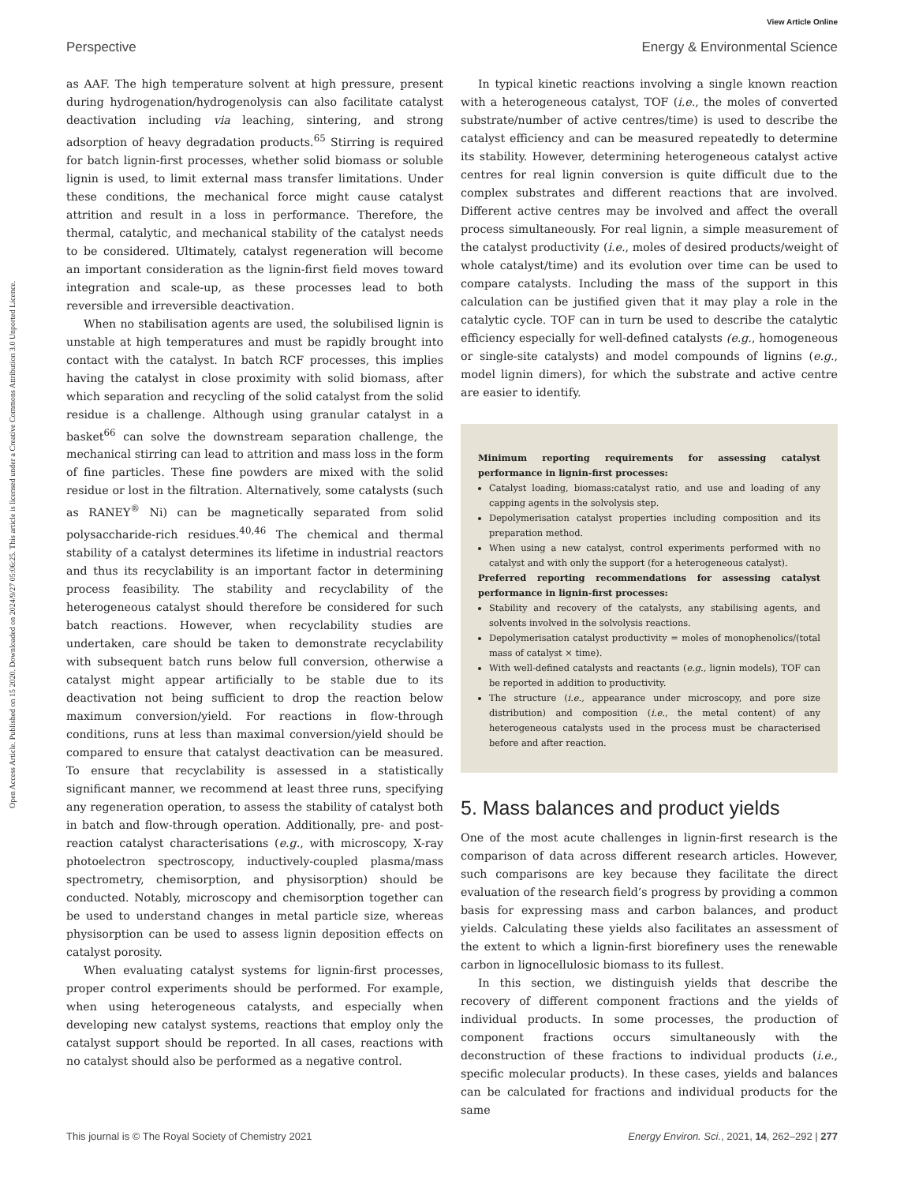View Article Online
Perspective Energy & Environmental Science
Open Access Article. Published on 15 2020. Downloaded on 2024/9/27 05:06:25. This article is licensed under a Creative Commons Attribution 3.0 Unported Licence.
as AAF. The high temperature solvent at high pressure, present during hydrogenation/hydrogenolysis can also facilitate catalyst deactivation including via leaching, sintering, and strong adsorption of heavy degradation products.<sup>65</sup> Stirring is required for batch lignin-first processes, whether solid biomass or soluble lignin is used, to limit external mass transfer limitations. Under these conditions, the mechanical force might cause catalyst attrition and result in a loss in performance. Therefore, the thermal, catalytic, and mechanical stability of the catalyst needs to be considered. Ultimately, catalyst regeneration will become an important consideration as the lignin-first field moves toward integration and scale-up, as these processes lead to both reversible and irreversible deactivation.
When no stabilisation agents are used, the solubilised lignin is unstable at high temperatures and must be rapidly brought into contact with the catalyst. In batch RCF processes, this implies having the catalyst in close proximity with solid biomass, after which separation and recycling of the solid catalyst from the solid residue is a challenge. Although using granular catalyst in a basket<sup>66</sup> can solve the downstream separation challenge, the mechanical stirring can lead to attrition and mass loss in the form of fine particles. These fine powders are mixed with the solid residue or lost in the filtration. Alternatively, some catalysts (such as RANEY<sup>®</sup> Ni) can be magnetically separated from solid polysaccharide-rich residues.<sup>40,46</sup> The chemical and thermal stability of a catalyst determines its lifetime in industrial reactors and thus its recyclability is an important factor in determining process feasibility. The stability and recyclability of the heterogeneous catalyst should therefore be considered for such batch reactions. However, when recyclability studies are undertaken, care should be taken to demonstrate recyclability with subsequent batch runs below full conversion, otherwise a catalyst might appear artificially to be stable due to its deactivation not being sufficient to drop the reaction below maximum conversion/yield. For reactions in flow-through conditions, runs at less than maximal conversion/yield should be compared to ensure that catalyst deactivation can be measured. To ensure that recyclability is assessed in a statistically significant manner, we recommend at least three runs, specifying any regeneration operation, to assess the stability of catalyst both in batch and flow-through operation. Additionally, pre- and post-reaction catalyst characterisations (e.g., with microscopy, X-ray photoelectron spectroscopy, inductively-coupled plasma/mass spectrometry, chemisorption, and physisorption) should be conducted. Notably, microscopy and chemisorption together can be used to understand changes in metal particle size, whereas physisorption can be used to assess lignin deposition effects on catalyst porosity.
When evaluating catalyst systems for lignin-first processes, proper control experiments should be performed. For example, when using heterogeneous catalysts, and especially when developing new catalyst systems, reactions that employ only the catalyst support should be reported. In all cases, reactions with no catalyst should also be performed as a negative control.
In typical kinetic reactions involving a single known reaction with a heterogeneous catalyst, TOF (i.e., the moles of converted substrate/number of active centres/time) is used to describe the catalyst efficiency and can be measured repeatedly to determine its stability. However, determining heterogeneous catalyst active centres for real lignin conversion is quite difficult due to the complex substrates and different reactions that are involved. Different active centres may be involved and affect the overall process simultaneously. For real lignin, a simple measurement of the catalyst productivity (i.e., moles of desired products/weight of whole catalyst/time) and its evolution over time can be used to compare catalysts. Including the mass of the support in this calculation can be justified given that it may play a role in the catalytic cycle. TOF can in turn be used to describe the catalytic efficiency especially for well-defined catalysts (e.g., homogeneous or single-site catalysts) and model compounds of lignins (e.g., model lignin dimers), for which the substrate and active centre are easier to identify.
Minimum reporting requirements for assessing catalyst performance in lignin-first processes:
Catalyst loading, biomass:catalyst ratio, and use and loading of any capping agents in the solvolysis step.
Depolymerisation catalyst properties including composition and its preparation method.
When using a new catalyst, control experiments performed with no catalyst and with only the support (for a heterogeneous catalyst).
Preferred reporting recommendations for assessing catalyst performance in lignin-first processes:
Stability and recovery of the catalysts, any stabilising agents, and solvents involved in the solvolysis reactions.
Depolymerisation catalyst productivity = moles of monophenolics/(total mass of catalyst × time).
With well-defined catalysts and reactants (e.g., lignin models), TOF can be reported in addition to productivity.
The structure (i.e., appearance under microscopy, and pore size distribution) and composition (i.e., the metal content) of any heterogeneous catalysts used in the process must be characterised before and after reaction.
5. Mass balances and product yields
One of the most acute challenges in lignin-first research is the comparison of data across different research articles. However, such comparisons are key because they facilitate the direct evaluation of the research field’s progress by providing a common basis for expressing mass and carbon balances, and product yields. Calculating these yields also facilitates an assessment of the extent to which a lignin-first biorefinery uses the renewable carbon in lignocellulosic biomass to its fullest.
In this section, we distinguish yields that describe the recovery of different component fractions and the yields of individual products. In some processes, the production of component fractions occurs simultaneously with the deconstruction of these fractions to individual products (i.e., specific molecular products). In these cases, yields and balances can be calculated for fractions and individual products for the same
This journal is © The Royal Society of Chemistry 2021 Energy Environ. Sci., 2021, 14, 262–292 | 277